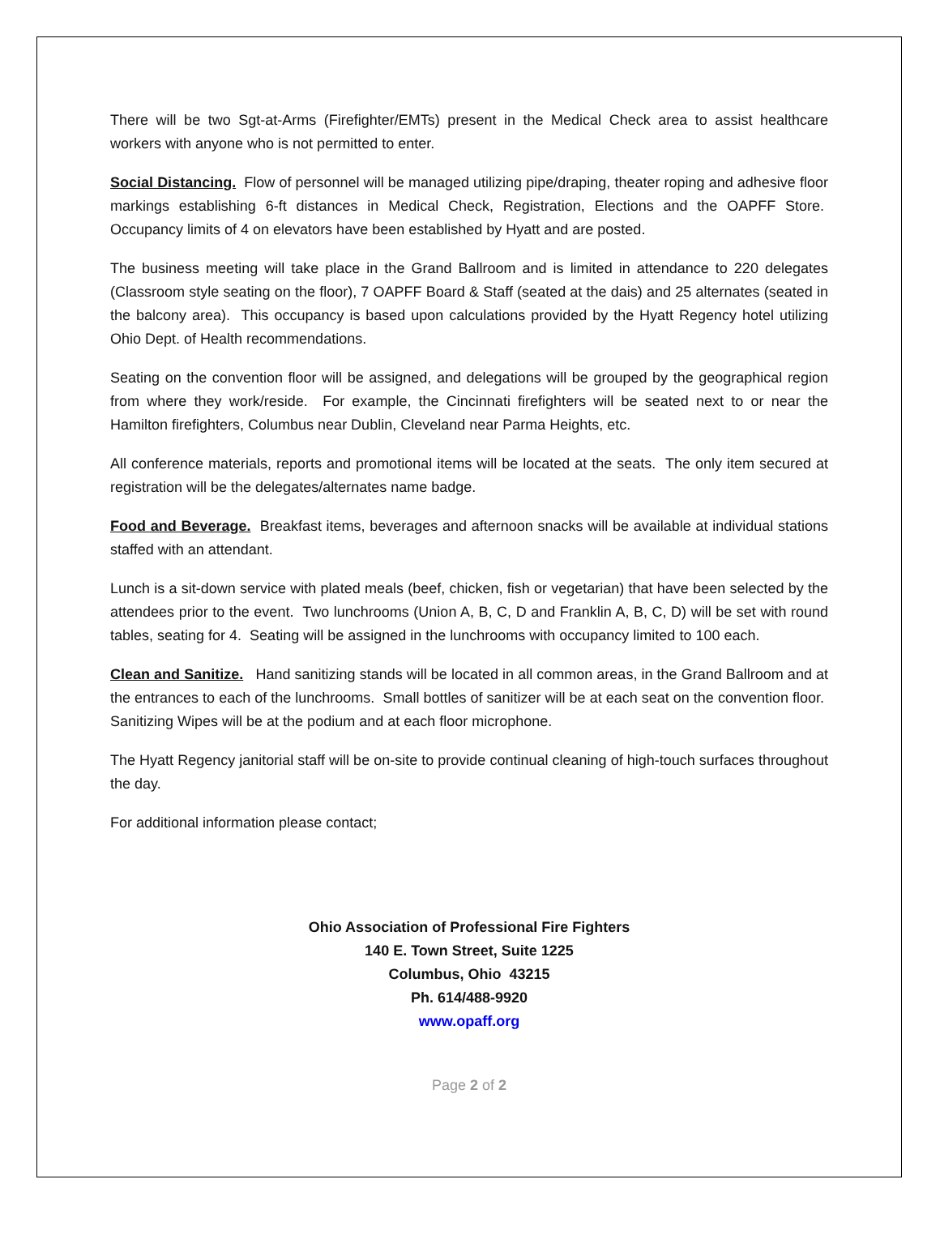There will be two Sgt-at-Arms (Firefighter/EMTs) present in the Medical Check area to assist healthcare workers with anyone who is not permitted to enter.
Social Distancing. Flow of personnel will be managed utilizing pipe/draping, theater roping and adhesive floor markings establishing 6-ft distances in Medical Check, Registration, Elections and the OAPFF Store. Occupancy limits of 4 on elevators have been established by Hyatt and are posted.
The business meeting will take place in the Grand Ballroom and is limited in attendance to 220 delegates (Classroom style seating on the floor), 7 OAPFF Board & Staff (seated at the dais) and 25 alternates (seated in the balcony area). This occupancy is based upon calculations provided by the Hyatt Regency hotel utilizing Ohio Dept. of Health recommendations.
Seating on the convention floor will be assigned, and delegations will be grouped by the geographical region from where they work/reside. For example, the Cincinnati firefighters will be seated next to or near the Hamilton firefighters, Columbus near Dublin, Cleveland near Parma Heights, etc.
All conference materials, reports and promotional items will be located at the seats. The only item secured at registration will be the delegates/alternates name badge.
Food and Beverage. Breakfast items, beverages and afternoon snacks will be available at individual stations staffed with an attendant.
Lunch is a sit-down service with plated meals (beef, chicken, fish or vegetarian) that have been selected by the attendees prior to the event. Two lunchrooms (Union A, B, C, D and Franklin A, B, C, D) will be set with round tables, seating for 4. Seating will be assigned in the lunchrooms with occupancy limited to 100 each.
Clean and Sanitize. Hand sanitizing stands will be located in all common areas, in the Grand Ballroom and at the entrances to each of the lunchrooms. Small bottles of sanitizer will be at each seat on the convention floor. Sanitizing Wipes will be at the podium and at each floor microphone.
The Hyatt Regency janitorial staff will be on-site to provide continual cleaning of high-touch surfaces throughout the day.
For additional information please contact;
Ohio Association of Professional Fire Fighters
140 E. Town Street, Suite 1225
Columbus, Ohio 43215
Ph. 614/488-9920
www.opaff.org
Page 2 of 2